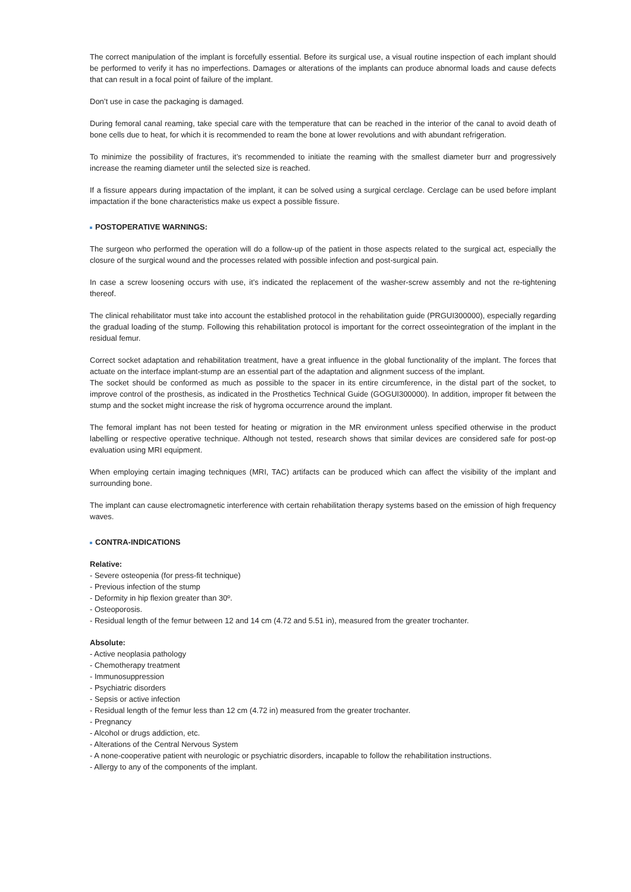The correct manipulation of the implant is forcefully essential. Before its surgical use, a visual routine inspection of each implant should be performed to verify it has no imperfections. Damages or alterations of the implants can produce abnormal loads and cause defects that can result in a focal point of failure of the implant.
Don’t use in case the packaging is damaged.
During femoral canal reaming, take special care with the temperature that can be reached in the interior of the canal to avoid death of bone cells due to heat, for which it is recommended to ream the bone at lower revolutions and with abundant refrigeration.
To minimize the possibility of fractures, it’s recommended to initiate the reaming with the smallest diameter burr and progressively increase the reaming diameter until the selected size is reached.
If a fissure appears during impactation of the implant, it can be solved using a surgical cerclage. Cerclage can be used before implant impactation if the bone characteristics make us expect a possible fissure.
POSTOPERATIVE WARNINGS:
The surgeon who performed the operation will do a follow-up of the patient in those aspects related to the surgical act, especially the closure of the surgical wound and the processes related with possible infection and post-surgical pain.
In case a screw loosening occurs with use, it’s indicated the replacement of the washer-screw assembly and not the re-tightening thereof.
The clinical rehabilitator must take into account the established protocol in the rehabilitation guide (PRGUI300000), especially regarding the gradual loading of the stump. Following this rehabilitation protocol is important for the correct osseointegration of the implant in the residual femur.
Correct socket adaptation and rehabilitation treatment, have a great influence in the global functionality of the implant. The forces that actuate on the interface implant-stump are an essential part of the adaptation and alignment success of the implant.
The socket should be conformed as much as possible to the spacer in its entire circumference, in the distal part of the socket, to improve control of the prosthesis, as indicated in the Prosthetics Technical Guide (GOGUI300000). In addition, improper fit between the stump and the socket might increase the risk of hygroma occurrence around the implant.
The femoral implant has not been tested for heating or migration in the MR environment unless specified otherwise in the product labelling or respective operative technique. Although not tested, research shows that similar devices are considered safe for post-op evaluation using MRI equipment.
When employing certain imaging techniques (MRI, TAC) artifacts can be produced which can affect the visibility of the implant and surrounding bone.
The implant can cause electromagnetic interference with certain rehabilitation therapy systems based on the emission of high frequency waves.
CONTRA-INDICATIONS
Relative:
- Severe osteopenia (for press-fit technique)
- Previous infection of the stump
- Deformity in hip flexion greater than 30º.
- Osteoporosis.
- Residual length of the femur between 12 and 14 cm (4.72 and 5.51 in), measured from the greater trochanter.
Absolute:
- Active neoplasia pathology
- Chemotherapy treatment
- Immunosuppression
- Psychiatric disorders
- Sepsis or active infection
- Residual length of the femur less than 12 cm (4.72 in) measured from the greater trochanter.
- Pregnancy
- Alcohol or drugs addiction, etc.
- Alterations of the Central Nervous System
- A none-cooperative patient with neurologic or psychiatric disorders, incapable to follow the rehabilitation instructions.
- Allergy to any of the components of the implant.